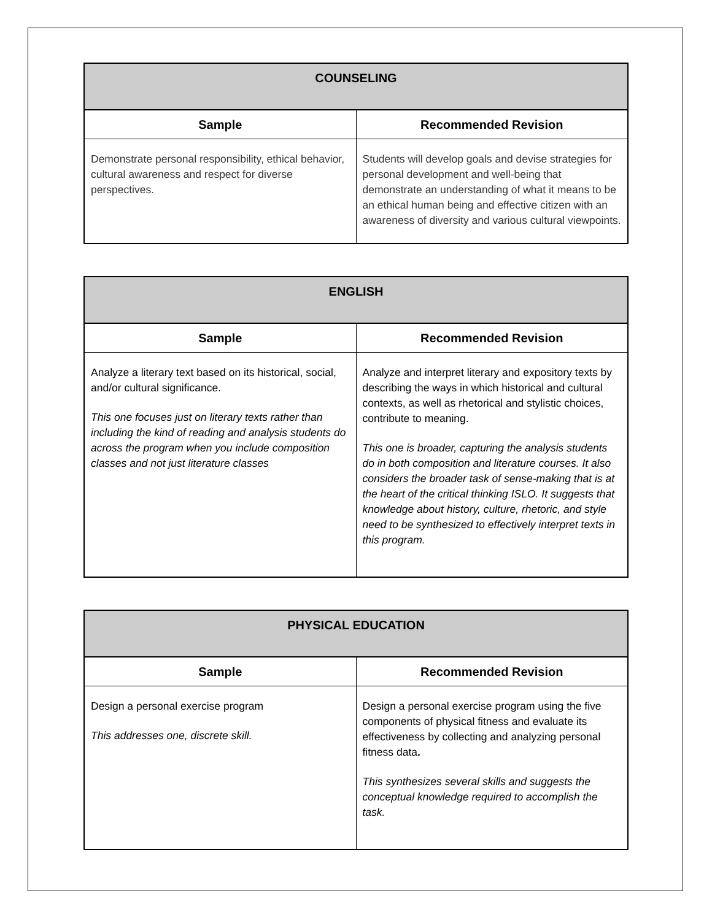| COUNSELING | |
| --- | --- |
| Sample | Recommended Revision |
| Demonstrate personal responsibility, ethical behavior, cultural awareness and respect for diverse perspectives. | Students will develop goals and devise strategies for personal development and well-being that demonstrate an understanding of what it means to be an ethical human being and effective citizen with an awareness of diversity and various cultural viewpoints. |
| ENGLISH | |
| --- | --- |
| Sample | Recommended Revision |
| Analyze a literary text based on its historical, social, and/or cultural significance. This one focuses just on literary texts rather than including the kind of reading and analysis students do across the program when you include composition classes and not just literature classes | Analyze and interpret literary and expository texts by describing the ways in which historical and cultural contexts, as well as rhetorical and stylistic choices, contribute to meaning. This one is broader, capturing the analysis students do in both composition and literature courses. It also considers the broader task of sense-making that is at the heart of the critical thinking ISLO. It suggests that knowledge about history, culture, rhetoric, and style need to be synthesized to effectively interpret texts in this program. |
| PHYSICAL EDUCATION | |
| --- | --- |
| Sample | Recommended Revision |
| Design a personal exercise program This addresses one, discrete skill. | Design a personal exercise program using the five components of physical fitness and evaluate its effectiveness by collecting and analyzing personal fitness data . This synthesizes several skills and suggests the conceptual knowledge required to accomplish the task. |